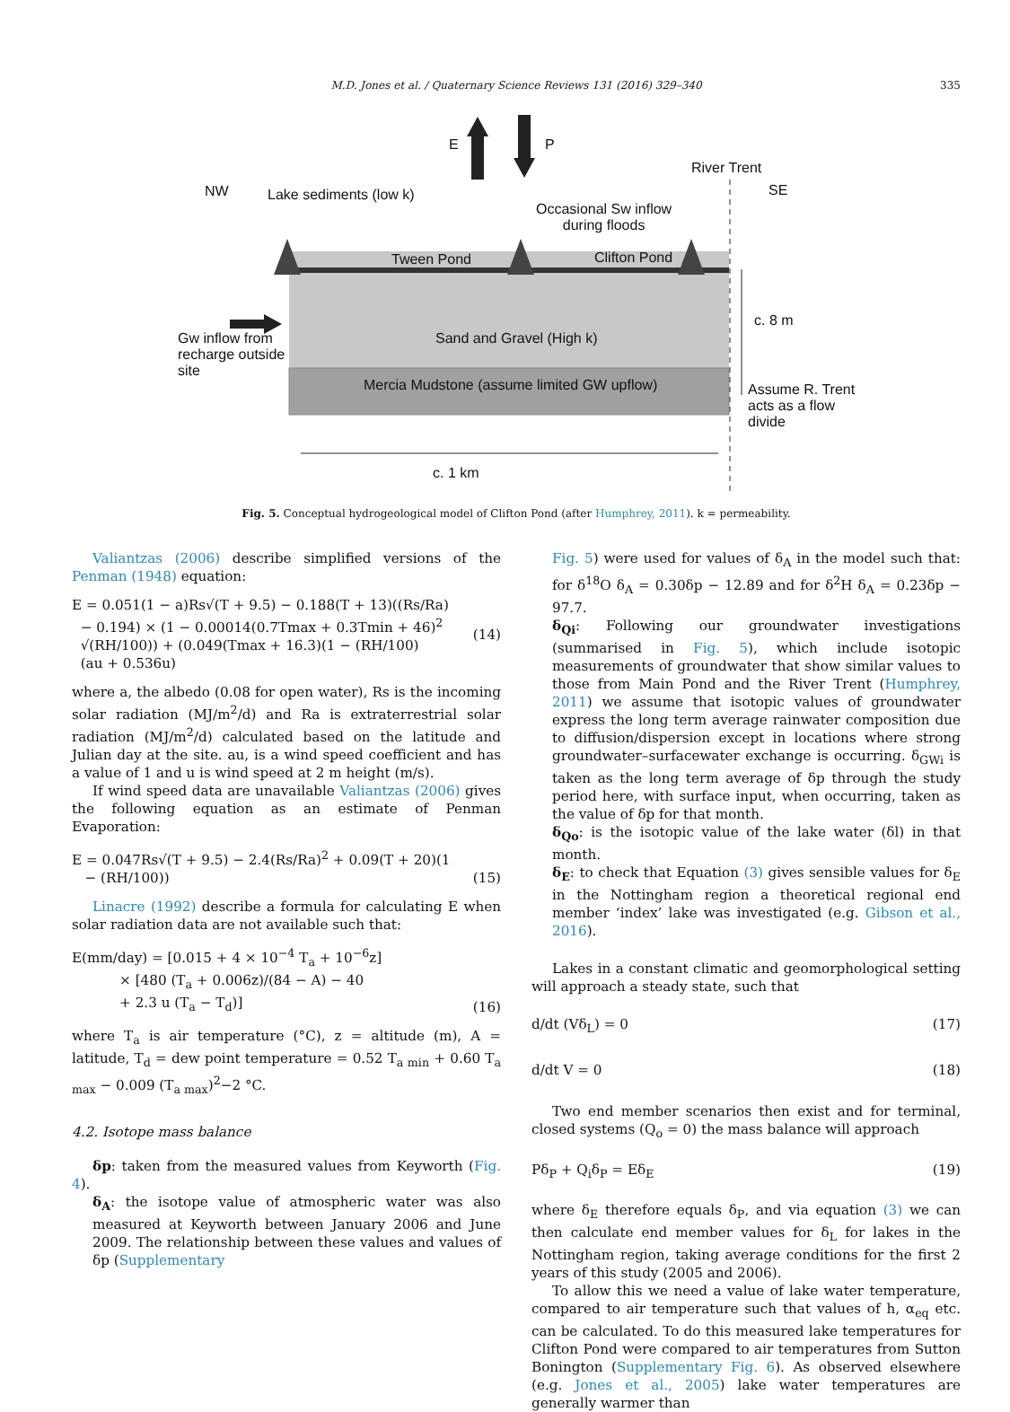M.D. Jones et al. / Quaternary Science Reviews 131 (2016) 329–340
335
E P
River Trent
NW Lake sediments (low k) SE
Occasional Sw inflow
during floods
Tween Pond Clifton Pond
c. 8 m
Gw inflow from
recharge outside
site
Sand and Gravel (High k)
Mercia Mudstone (assume limited GW upflow)
Assume R. Trent
acts as a flow
divide
c. 1 km
Fig. 5. Conceptual hydrogeological model of Clifton Pond (after Humphrey, 2011). k = permeability.
Valiantzas (2006) describe simplified versions of the Penman (1948) equation:
E = 0.051(1 − a)Rs√(T + 9.5) − 0.188(T + 13)((Rs/Ra)
− 0.194) × (1 − 0.00014(0.7Tmax + 0.3Tmin + 46)<sup>2</sup>
√(RH/100)) + (0.049(Tmax + 16.3)(1 − (RH/100)
(au + 0.536u)
(14)
where a, the albedo (0.08 for open water), Rs is the incoming solar radiation (MJ/m<sup>2</sup>/d) and Ra is extraterrestrial solar radiation (MJ/m<sup>2</sup>/d) calculated based on the latitude and Julian day at the site. au, is a wind speed coefficient and has a value of 1 and u is wind speed at 2 m height (m/s).
If wind speed data are unavailable Valiantzas (2006) gives the following equation as an estimate of Penman Evaporation:
E = 0.047Rs√(T + 9.5) − 2.4(Rs/Ra)<sup>2</sup> + 0.09(T + 20)(1
− (RH/100))
(15)
Linacre (1992) describe a formula for calculating E when solar radiation data are not available such that:
E(mm/day) = [0.015 + 4 × 10<sup>−4</sup> T<sub>a</sub> + 10<sup>−6</sup>z]
× [480 (T<sub>a</sub> + 0.006z)/(84 − A) − 40
+ 2.3 u (T<sub>a</sub> − T<sub>d</sub>)]
(16)
where T<sub>a</sub> is air temperature (°C), z = altitude (m), A = latitude, T<sub>d</sub> = dew point temperature = 0.52 T<sub>a min</sub> + 0.60 T<sub>a max</sub> − 0.009 (T<sub>a max</sub>)<sup>2</sup>−2 °C.
4.2. Isotope mass balance
δp: taken from the measured values from Keyworth (Fig. 4).
δ<sub>A</sub>: the isotope value of atmospheric water was also measured at Keyworth between January 2006 and June 2009. The relationship between these values and values of δp (Supplementary
Fig. 5) were used for values of δ<sub>A</sub> in the model such that: for δ<sup>18</sup>O δ<sub>A</sub> = 0.30δp − 12.89 and for δ<sup>2</sup>H δ<sub>A</sub> = 0.23δp − 97.7.
δ<sub>Qi</sub>: Following our groundwater investigations (summarised in Fig. 5), which include isotopic measurements of groundwater that show similar values to those from Main Pond and the River Trent (Humphrey, 2011) we assume that isotopic values of groundwater express the long term average rainwater composition due to diffusion/dispersion except in locations where strong groundwater–surfacewater exchange is occurring. δ<sub>GWi</sub> is taken as the long term average of δp through the study period here, with surface input, when occurring, taken as the value of δp for that month.
δ<sub>Qo</sub>: is the isotopic value of the lake water (δl) in that month.
δ<sub>E</sub>: to check that Equation (3) gives sensible values for δ<sub>E</sub> in the Nottingham region a theoretical regional end member ‘index’ lake was investigated (e.g. Gibson et al., 2016).
Lakes in a constant climatic and geomorphological setting will approach a steady state, such that
d/dt (Vδ<sub>L</sub>) = 0 (17)
d/dt V = 0 (18)
Two end member scenarios then exist and for terminal, closed systems (Q<sub>o</sub> = 0) the mass balance will approach
Pδ<sub>P</sub> + Q<sub>i</sub>δ<sub>P</sub> = Eδ<sub>E</sub> (19)
where δ<sub>E</sub> therefore equals δ<sub>P</sub>, and via equation (3) we can then calculate end member values for δ<sub>L</sub> for lakes in the Nottingham region, taking average conditions for the first 2 years of this study (2005 and 2006).
To allow this we need a value of lake water temperature, compared to air temperature such that values of h, α<sub>eq</sub> etc. can be calculated. To do this measured lake temperatures for Clifton Pond were compared to air temperatures from Sutton Bonington (Supplementary Fig. 6). As observed elsewhere (e.g. Jones et al., 2005) lake water temperatures are generally warmer than